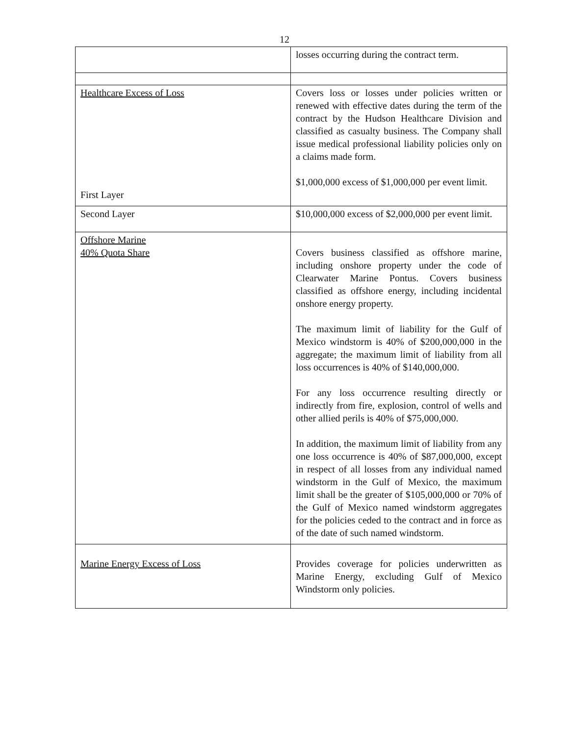12
| | losses occurring during the contract term. |
| Healthcare Excess of Loss First Layer | Covers loss or losses under policies written or renewed with effective dates during the term of the contract by the Hudson Healthcare Division and classified as casualty business. The Company shall issue medical professional liability policies only on a claims made form. $1,000,000 excess of $1,000,000 per event limit. |
| Second Layer | $10,000,000 excess of $2,000,000 per event limit. |
| Offshore Marine 40% Quota Share | Covers business classified as offshore marine, including onshore property under the code of Clearwater Marine Pontus. Covers business classified as offshore energy, including incidental onshore energy property. The maximum limit of liability for the Gulf of Mexico windstorm is 40% of $200,000,000 in the aggregate; the maximum limit of liability from all loss occurrences is 40% of $140,000,000. For any loss occurrence resulting directly or indirectly from fire, explosion, control of wells and other allied perils is 40% of $75,000,000. In addition, the maximum limit of liability from any one loss occurrence is 40% of $87,000,000, except in respect of all losses from any individual named windstorm in the Gulf of Mexico, the maximum limit shall be the greater of $105,000,000 or 70% of the Gulf of Mexico named windstorm aggregates for the policies ceded to the contract and in force as of the date of such named windstorm. |
| Marine Energy Excess of Loss | Provides coverage for policies underwritten as Marine Energy, excluding Gulf of Mexico Windstorm only policies. |